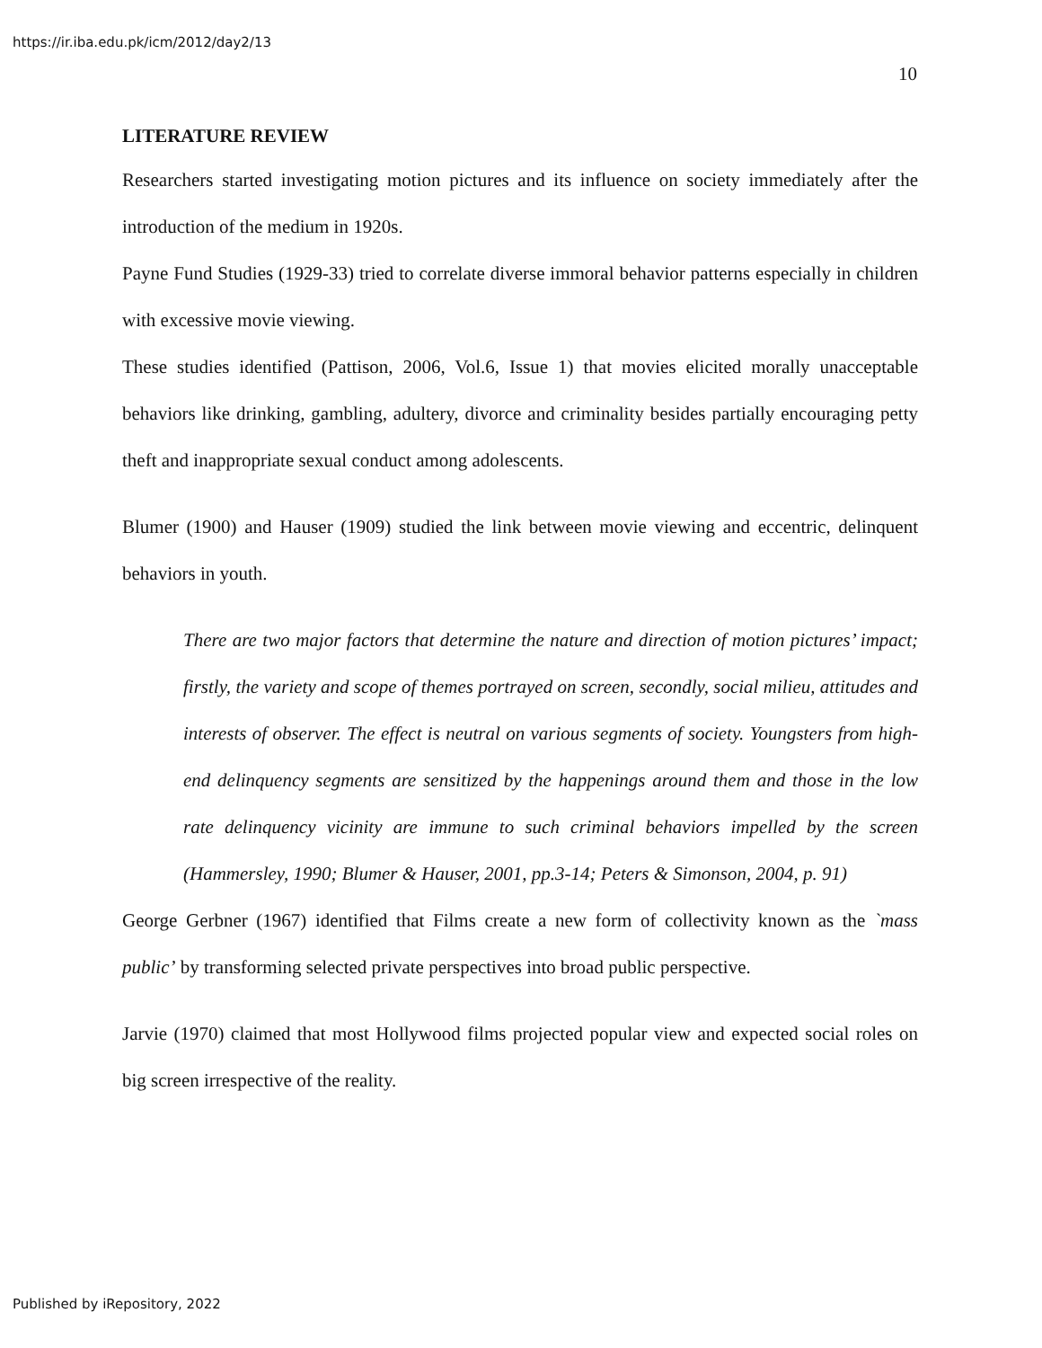https://ir.iba.edu.pk/icm/2012/day2/13
10
LITERATURE REVIEW
Researchers started investigating motion pictures and its influence on society immediately after the introduction of the medium in 1920s.
Payne Fund Studies (1929-33) tried to correlate diverse immoral behavior patterns especially in children with excessive movie viewing.
These studies identified (Pattison, 2006, Vol.6, Issue 1) that movies elicited morally unacceptable behaviors like drinking, gambling, adultery, divorce and criminality besides partially encouraging petty theft and inappropriate sexual conduct among adolescents.
Blumer (1900) and Hauser (1909) studied the link between movie viewing and eccentric, delinquent behaviors in youth.
There are two major factors that determine the nature and direction of motion pictures’ impact; firstly, the variety and scope of themes portrayed on screen, secondly, social milieu, attitudes and interests of observer. The effect is neutral on various segments of society. Youngsters from high-end delinquency segments are sensitized by the happenings around them and those in the low rate delinquency vicinity are immune to such criminal behaviors impelled by the screen (Hammersley, 1990; Blumer & Hauser, 2001, pp.3-14; Peters & Simonson, 2004, p. 91)
George Gerbner (1967) identified that Films create a new form of collectivity known as the `mass public’ by transforming selected private perspectives into broad public perspective.
Jarvie (1970) claimed that most Hollywood films projected popular view and expected social roles on big screen irrespective of the reality.
Published by iRepository, 2022